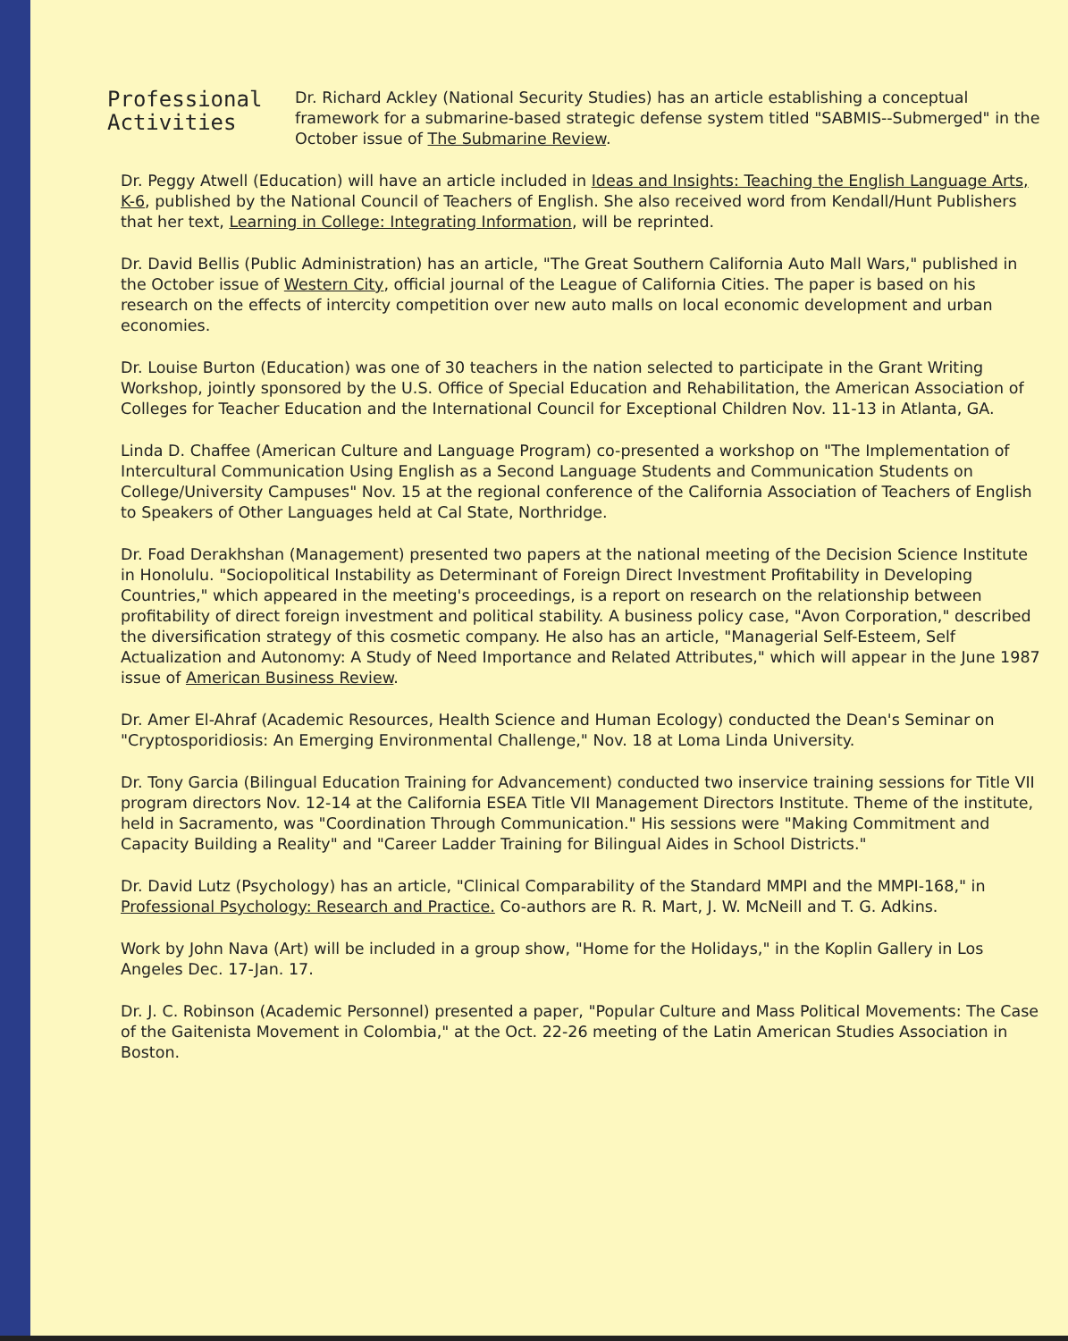Professional Activities
Dr. Richard Ackley (National Security Studies) has an article establishing a conceptual framework for a submarine-based strategic defense system titled "SABMIS--Submerged" in the October issue of The Submarine Review.
Dr. Peggy Atwell (Education) will have an article included in Ideas and Insights: Teaching the English Language Arts, K-6, published by the National Council of Teachers of English. She also received word from Kendall/Hunt Publishers that her text, Learning in College: Integrating Information, will be reprinted.
Dr. David Bellis (Public Administration) has an article, "The Great Southern California Auto Mall Wars," published in the October issue of Western City, official journal of the League of California Cities. The paper is based on his research on the effects of intercity competition over new auto malls on local economic development and urban economies.
Dr. Louise Burton (Education) was one of 30 teachers in the nation selected to participate in the Grant Writing Workshop, jointly sponsored by the U.S. Office of Special Education and Rehabilitation, the American Association of Colleges for Teacher Education and the International Council for Exceptional Children Nov. 11-13 in Atlanta, GA.
Linda D. Chaffee (American Culture and Language Program) co-presented a workshop on "The Implementation of Intercultural Communication Using English as a Second Language Students and Communication Students on College/University Campuses" Nov. 15 at the regional conference of the California Association of Teachers of English to Speakers of Other Languages held at Cal State, Northridge.
Dr. Foad Derakhshan (Management) presented two papers at the national meeting of the Decision Science Institute in Honolulu. "Sociopolitical Instability as Determinant of Foreign Direct Investment Profitability in Developing Countries," which appeared in the meeting's proceedings, is a report on research on the relationship between profitability of direct foreign investment and political stability. A business policy case, "Avon Corporation," described the diversification strategy of this cosmetic company. He also has an article, "Managerial Self-Esteem, Self Actualization and Autonomy: A Study of Need Importance and Related Attributes," which will appear in the June 1987 issue of American Business Review.
Dr. Amer El-Ahraf (Academic Resources, Health Science and Human Ecology) conducted the Dean's Seminar on "Cryptosporidiosis: An Emerging Environmental Challenge," Nov. 18 at Loma Linda University.
Dr. Tony Garcia (Bilingual Education Training for Advancement) conducted two inservice training sessions for Title VII program directors Nov. 12-14 at the California ESEA Title VII Management Directors Institute. Theme of the institute, held in Sacramento, was "Coordination Through Communication." His sessions were "Making Commitment and Capacity Building a Reality" and "Career Ladder Training for Bilingual Aides in School Districts."
Dr. David Lutz (Psychology) has an article, "Clinical Comparability of the Standard MMPI and the MMPI-168," in Professional Psychology: Research and Practice. Co-authors are R. R. Mart, J. W. McNeill and T. G. Adkins.
Work by John Nava (Art) will be included in a group show, "Home for the Holidays," in the Koplin Gallery in Los Angeles Dec. 17-Jan. 17.
Dr. J. C. Robinson (Academic Personnel) presented a paper, "Popular Culture and Mass Political Movements: The Case of the Gaitenista Movement in Colombia," at the Oct. 22-26 meeting of the Latin American Studies Association in Boston.